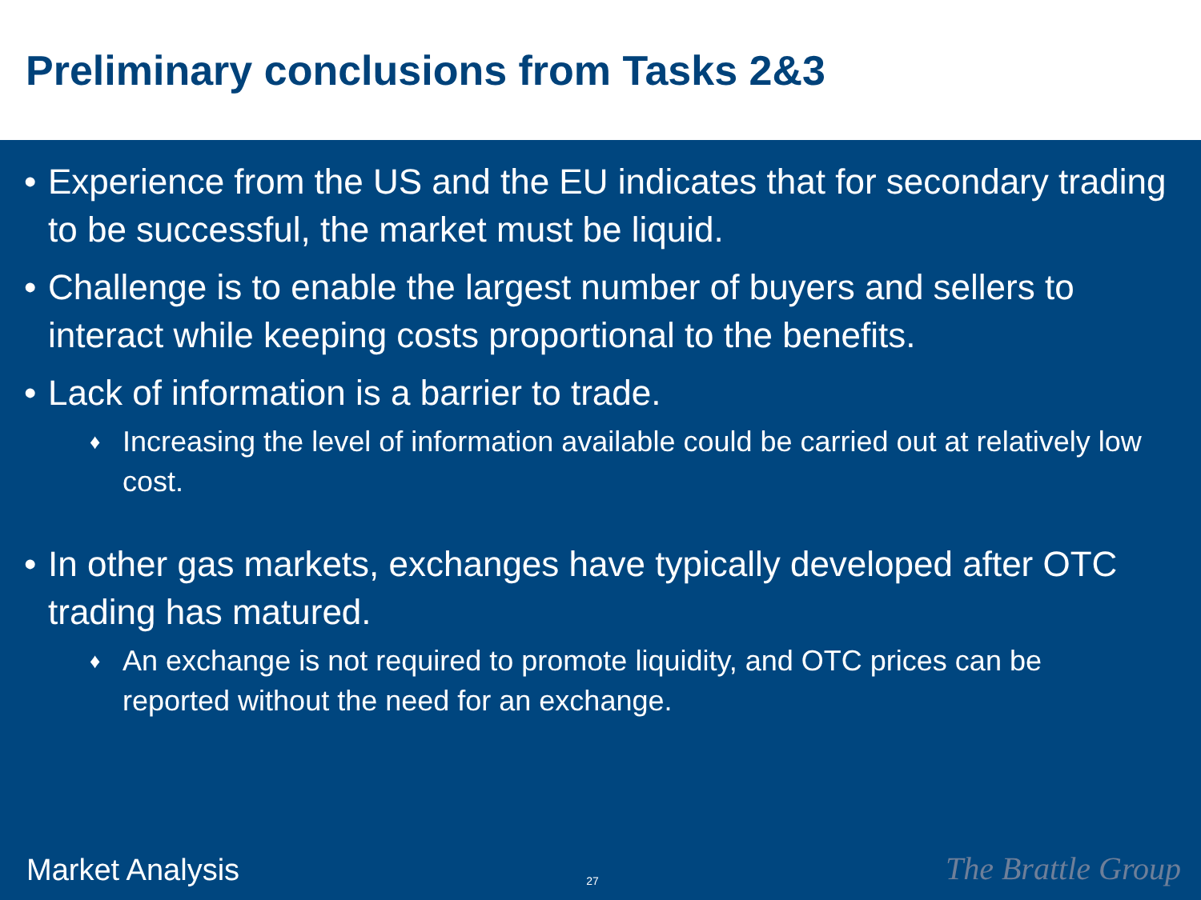Preliminary conclusions from Tasks 2&3
• Experience from the US and the EU indicates that for secondary trading to be successful, the market must be liquid.
• Challenge is to enable the largest number of buyers and sellers to interact while keeping costs proportional to the benefits.
• Lack of information is a barrier to trade.
♦ Increasing the level of information available could be carried out at relatively low cost.
• In other gas markets, exchanges have typically developed after OTC trading has matured.
♦ An exchange is not required to promote liquidity, and OTC prices can be reported without the need for an exchange.
Market Analysis 27 The Brattle Group